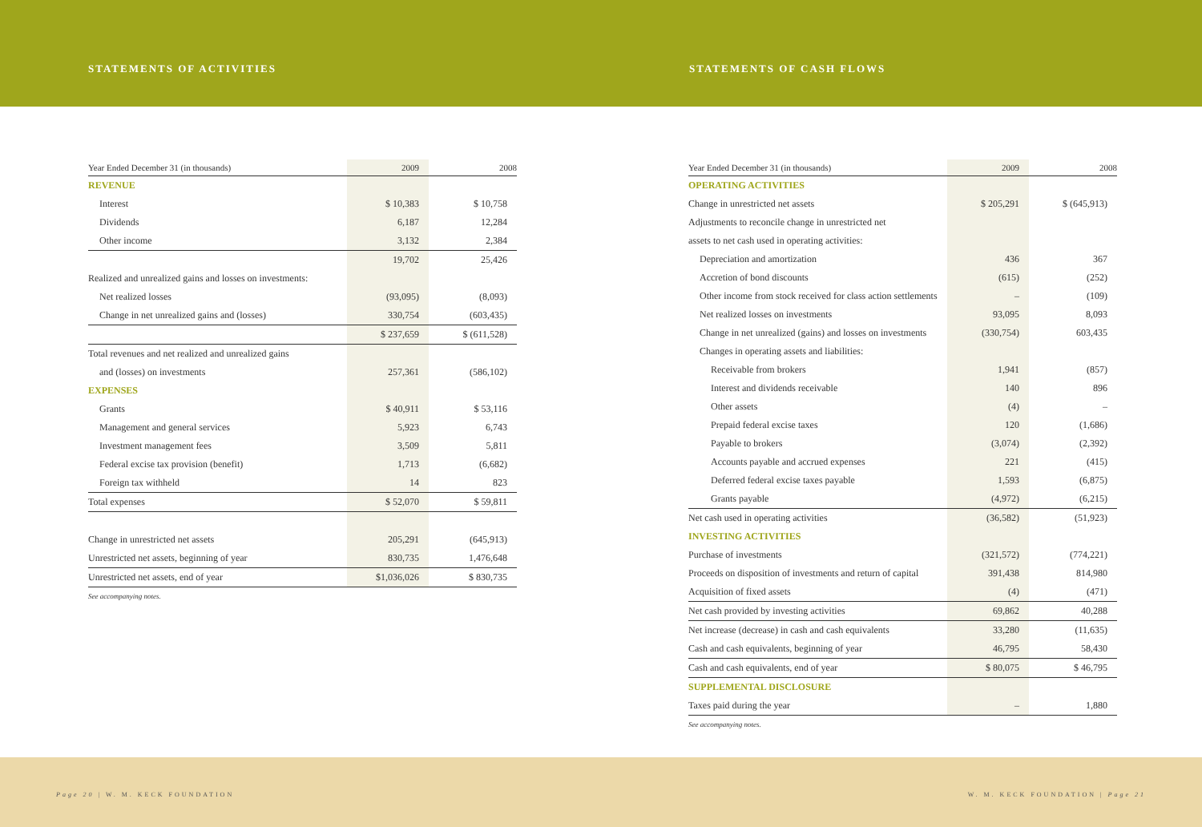STATEMENTS OF ACTIVITIES STATEMENTS OF CASH FLOWS
| Year Ended December 31 (in thousands) | 2009 | 2008 |
| --- | --- | --- |
| REVENUE | | |
| Interest | $ 10,383 | $ 10,758 |
| Dividends | 6,187 | 12,284 |
| Other income | 3,132 | 2,384 |
| | 19,702 | 25,426 |
| Realized and unrealized gains and losses on investments: | | |
| Net realized losses | (93,095) | (8,093) |
| Change in net unrealized gains and (losses) | 330,754 | (603,435) |
| | $ 237,659 | $ (611,528) |
| Total revenues and net realized and unrealized gains | | |
| and (losses) on investments | 257,361 | (586,102) |
| EXPENSES | | |
| Grants | $ 40,911 | $ 53,116 |
| Management and general services | 5,923 | 6,743 |
| Investment management fees | 3,509 | 5,811 |
| Federal excise tax provision (benefit) | 1,713 | (6,682) |
| Foreign tax withheld | 14 | 823 |
| Total expenses | $ 52,070 | $ 59,811 |
| Change in unrestricted net assets | 205,291 | (645,913) |
| Unrestricted net assets, beginning of year | 830,735 | 1,476,648 |
| Unrestricted net assets, end of year | $1,036,026 | $ 830,735 |
See accompanying notes.
| Year Ended December 31 (in thousands) | 2009 | 2008 |
| --- | --- | --- |
| OPERATING ACTIVITIES | | |
| Change in unrestricted net assets | $ 205,291 | $ (645,913) |
| Adjustments to reconcile change in unrestricted net | | |
| assets to net cash used in operating activities: | | |
| Depreciation and amortization | 436 | 367 |
| Accretion of bond discounts | (615) | (252) |
| Other income from stock received for class action settlements | – | (109) |
| Net realized losses on investments | 93,095 | 8,093 |
| Change in net unrealized (gains) and losses on investments | (330,754) | 603,435 |
| Changes in operating assets and liabilities: | | |
| Receivable from brokers | 1,941 | (857) |
| Interest and dividends receivable | 140 | 896 |
| Other assets | (4) | – |
| Prepaid federal excise taxes | 120 | (1,686) |
| Payable to brokers | (3,074) | (2,392) |
| Accounts payable and accrued expenses | 221 | (415) |
| Deferred federal excise taxes payable | 1,593 | (6,875) |
| Grants payable | (4,972) | (6,215) |
| Net cash used in operating activities | (36,582) | (51,923) |
| INVESTING ACTIVITIES | | |
| Purchase of investments | (321,572) | (774,221) |
| Proceeds on disposition of investments and return of capital | 391,438 | 814,980 |
| Acquisition of fixed assets | (4) | (471) |
| Net cash provided by investing activities | 69,862 | 40,288 |
| Net increase (decrease) in cash and cash equivalents | 33,280 | (11,635) |
| Cash and cash equivalents, beginning of year | 46,795 | 58,430 |
| Cash and cash equivalents, end of year | $ 80,075 | $ 46,795 |
| SUPPLEMENTAL DISCLOSURE | | |
| Taxes paid during the year | – | 1,880 |
See accompanying notes.
Page 20 | W. M. KECK FOUNDATION W. M. KECK FOUNDATION | Page 21